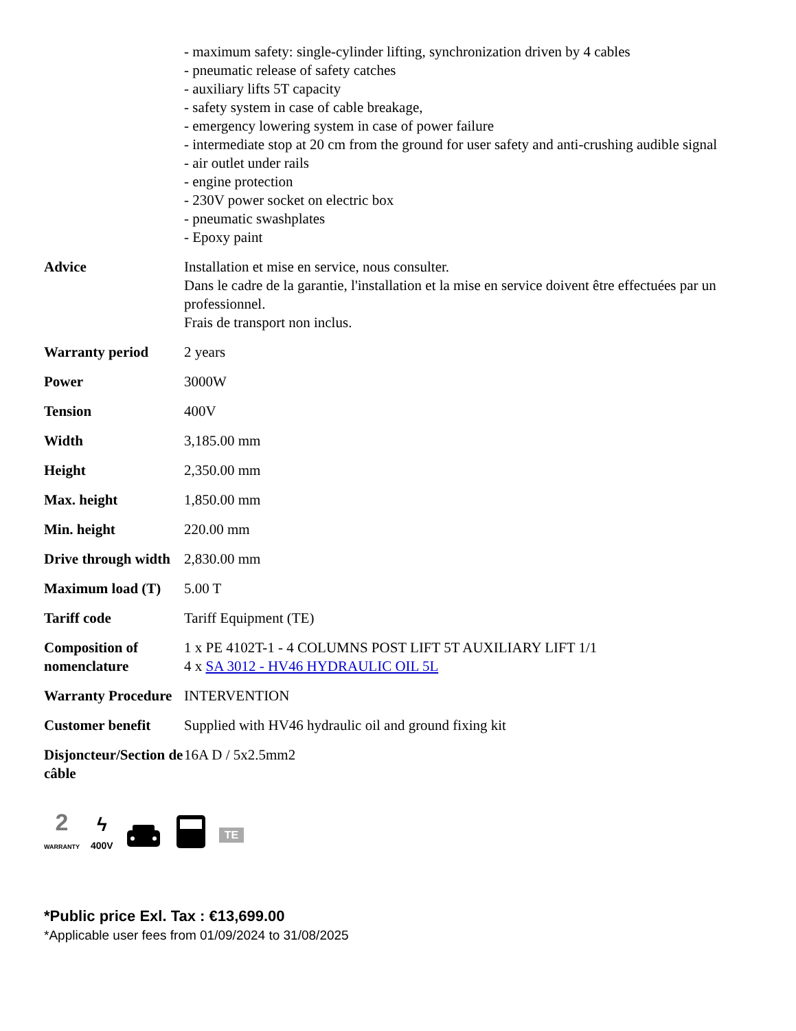| | - maximum safety: single-cylinder lifting, synchronization driven by 4 cables - pneumatic release of safety catches - auxiliary lifts 5T capacity - safety system in case of cable breakage, - emergency lowering system in case of power failure - intermediate stop at 20 cm from the ground for user safety and anti-crushing audible signal - air outlet under rails - engine protection - 230V power socket on electric box - pneumatic swashplates - Epoxy paint |
| Advice | Installation et mise en service, nous consulter. Dans le cadre de la garantie, l'installation et la mise en service doivent être effectuées par un professionnel. Frais de transport non inclus. |
| Warranty period | 2 years |
| Power | 3000W |
| Tension | 400V |
| Width | 3,185.00 mm |
| Height | 2,350.00 mm |
| Max. height | 1,850.00 mm |
| Min. height | 220.00 mm |
| Drive through width | 2,830.00 mm |
| Maximum load (T) | 5.00 T |
| Tariff code | Tariff Equipment (TE) |
| Composition of nomenclature | 1 x PE 4102T-1 - 4 COLUMNS POST LIFT 5T AUXILIARY LIFT 1/1 4 x SA 3012 - HV46 HYDRAULIC OIL 5L |
| Warranty Procedure | INTERVENTION |
| Customer benefit | Supplied with HV46 hydraulic oil and ground fixing kit |
| Disjoncteur/Section de câble | 16A D / 5x2.5mm2 |
2
WARRANTY
ϟ
400V
TE
*Public price Exl. Tax : €13,699.00
*Applicable user fees from 01/09/2024 to 31/08/2025